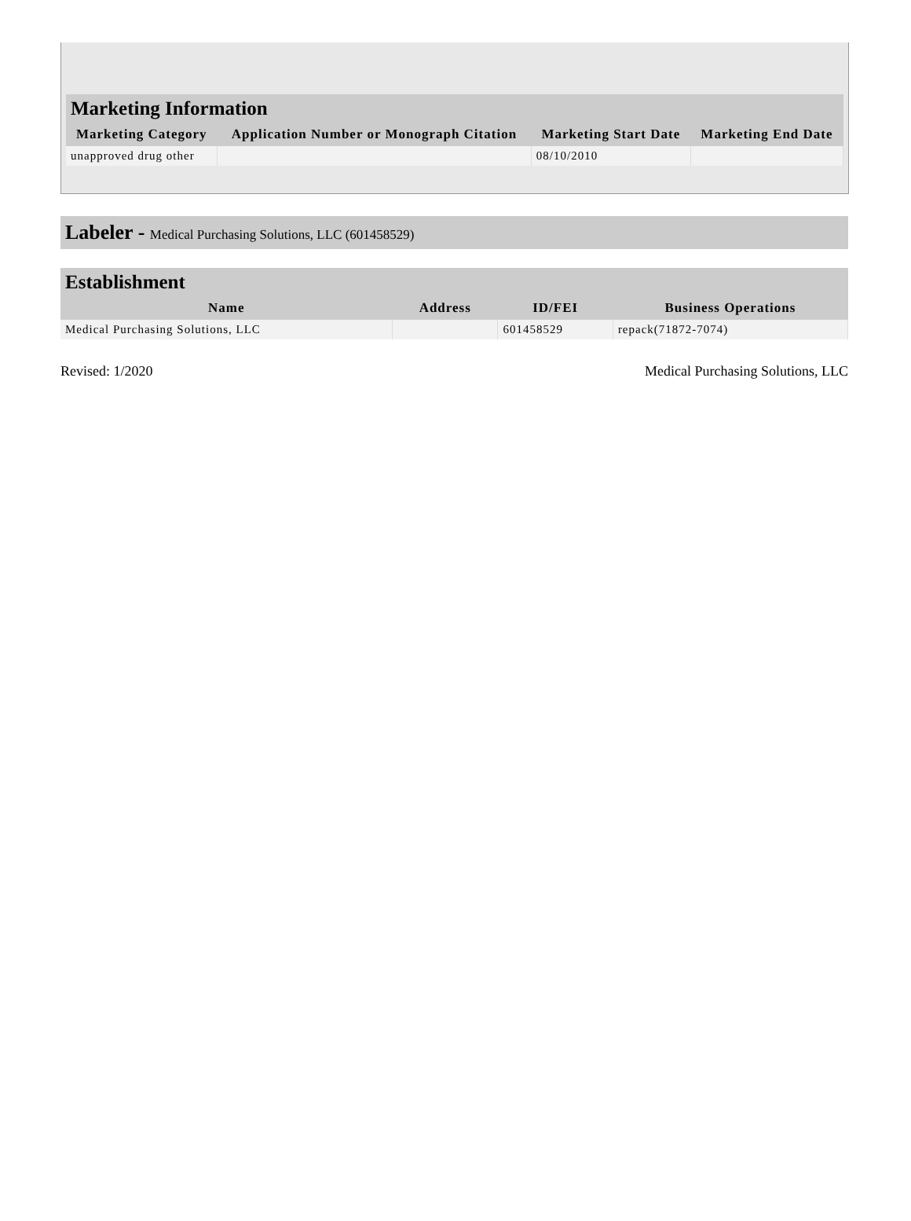Marketing Information
| Marketing Category | Application Number or Monograph Citation | Marketing Start Date | Marketing End Date |
| --- | --- | --- | --- |
| unapproved drug other | | 08/10/2010 | |
Labeler - Medical Purchasing Solutions, LLC (601458529)
Establishment
| Name | Address | ID/FEI | Business Operations |
| --- | --- | --- | --- |
| Medical Purchasing Solutions, LLC | | 601458529 | repack(71872-7074) |
Revised: 1/2020 Medical Purchasing Solutions, LLC